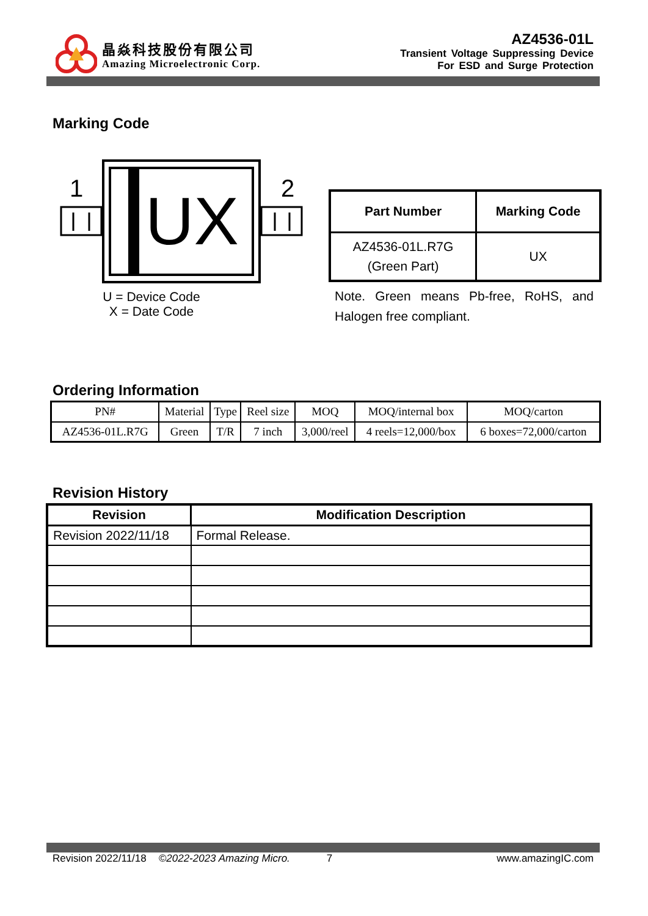晶焱科技股份有限公司
Amazing Microelectronic Corp.
AZ4536-01L
Transient Voltage Suppressing Device
For ESD and Surge Protection
Marking Code
1
2
UX
U = Device Code
X = Date Code
| Part Number | Marking Code |
| --- | --- |
| AZ4536-01L.R7G (Green Part) | UX |
Note. Green means Pb-free, RoHS, and Halogen free compliant.
Ordering Information
| PN# | Material | Type | Reel size | MOQ | MOQ/internal box | MOQ/carton |
| AZ4536-01L.R7G | Green | T/R | 7 inch | 3,000/reel | 4 reels=12,000/box | 6 boxes=72,000/carton |
Revision History
| Revision | Modification Description |
| --- | --- |
| Revision 2022/11/18 | Formal Release. |
Revision 2022/11/18 ©2022-2023 Amazing Micro. 7 www.amazingIC.com